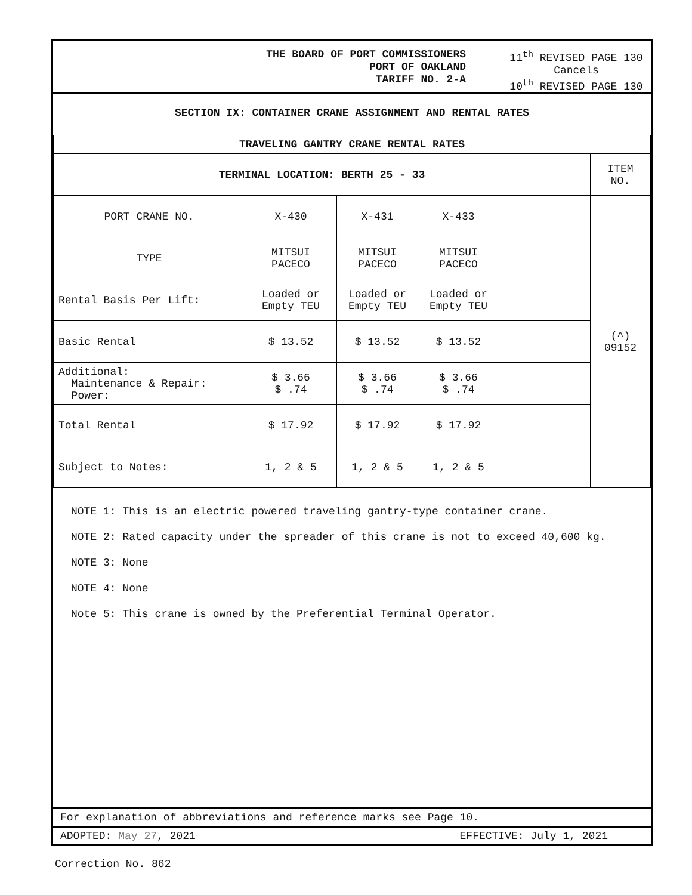THE BOARD OF PORT COMMISSIONERS
PORT OF OAKLAND
TARIFF NO. 2-A
11<sup>th</sup> REVISED PAGE 130
Cancels
10<sup>th</sup> REVISED PAGE 130
SECTION IX: CONTAINER CRANE ASSIGNMENT AND RENTAL RATES
| TRAVELING GANTRY CRANE RENTAL RATES | | | | | |
| TERMINAL LOCATION: BERTH 25 - 33 | | | | | ITEM NO. |
| PORT CRANE NO. | X-430 | X-431 | X-433 | | (^) 09152 |
| TYPE | MITSUI PACECO | MITSUI PACECO | MITSUI PACECO | | |
| Rental Basis Per Lift: | Loaded or Empty TEU | Loaded or Empty TEU | Loaded or Empty TEU | | |
| Basic Rental | $ 13.52 | $ 13.52 | $ 13.52 | | |
| Additional: Maintenance & Repair: Power: | $ 3.66 $ .74 | $ 3.66 $ .74 | $ 3.66 $ .74 | | |
| Total Rental | $ 17.92 | $ 17.92 | $ 17.92 | | |
| Subject to Notes: | 1, 2 & 5 | 1, 2 & 5 | 1, 2 & 5 | | |
NOTE 1: This is an electric powered traveling gantry-type container crane.
NOTE 2: Rated capacity under the spreader of this crane is not to exceed 40,600 kg.
NOTE 3: None
NOTE 4: None
Note 5: This crane is owned by the Preferential Terminal Operator.
For explanation of abbreviations and reference marks see Page 10.
ADOPTED: May 27, 2021 EFFECTIVE: July 1, 2021
Correction No. 862